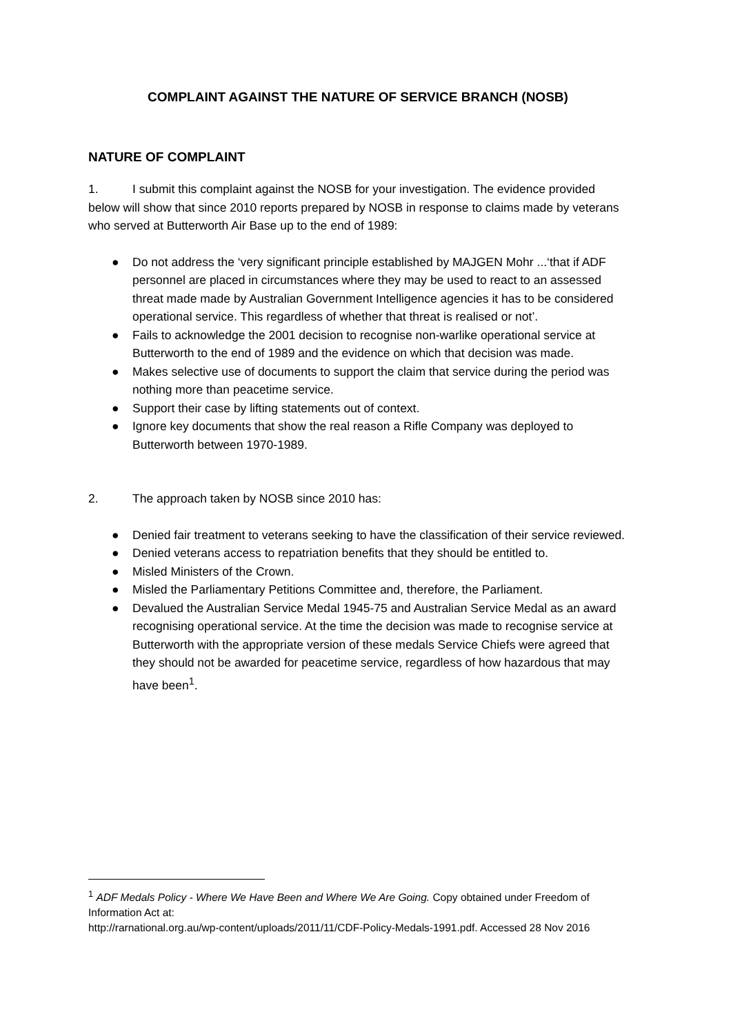COMPLAINT AGAINST THE NATURE OF SERVICE BRANCH (NOSB)
NATURE OF COMPLAINT
1. I submit this complaint against the NOSB for your investigation. The evidence provided below will show that since 2010 reports prepared by NOSB in response to claims made by veterans who served at Butterworth Air Base up to the end of 1989:
● Do not address the ‘very significant principle established by MAJGEN Mohr ...‘that if ADF personnel are placed in circumstances where they may be used to react to an assessed threat made made by Australian Government Intelligence agencies it has to be considered operational service. This regardless of whether that threat is realised or not’.
● Fails to acknowledge the 2001 decision to recognise non-warlike operational service at Butterworth to the end of 1989 and the evidence on which that decision was made.
● Makes selective use of documents to support the claim that service during the period was nothing more than peacetime service.
● Support their case by lifting statements out of context.
● Ignore key documents that show the real reason a Rifle Company was deployed to Butterworth between 1970-1989.
2. The approach taken by NOSB since 2010 has:
● Denied fair treatment to veterans seeking to have the classification of their service reviewed.
● Denied veterans access to repatriation benefits that they should be entitled to.
● Misled Ministers of the Crown.
● Misled the Parliamentary Petitions Committee and, therefore, the Parliament.
● Devalued the Australian Service Medal 1945-75 and Australian Service Medal as an award recognising operational service. At the time the decision was made to recognise service at Butterworth with the appropriate version of these medals Service Chiefs were agreed that they should not be awarded for peacetime service, regardless of how hazardous that may have been<sup>1</sup>.
<sup>1</sup> ADF Medals Policy - Where We Have Been and Where We Are Going. Copy obtained under Freedom of Information Act at:
http://rarnational.org.au/wp-content/uploads/2011/11/CDF-Policy-Medals-1991.pdf. Accessed 28 Nov 2016